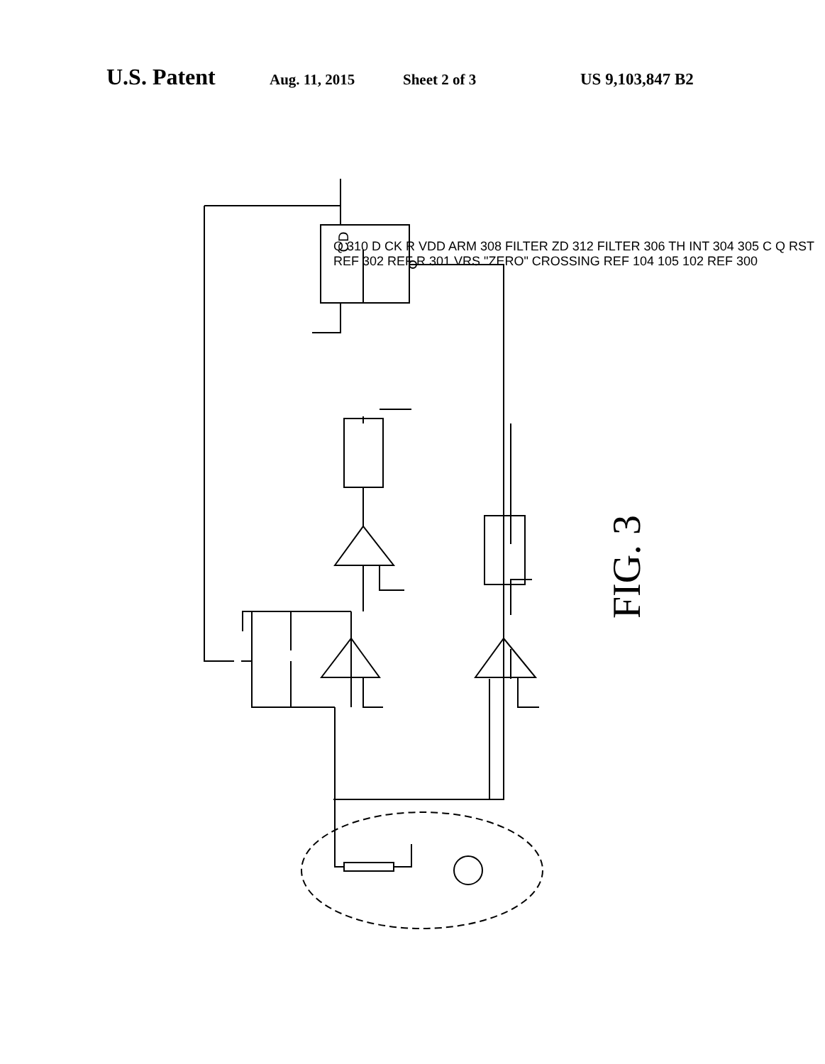U.S. Patent Aug. 11, 2015 Sheet 2 of 3 US 9,103,847 B2
CD
Q 310 D CK R VDD ARM 308 FILTER ZD 312 FILTER 306 TH INT 304 305 C Q RST REF 302 REF R 301 VRS "ZERO" CROSSING REF 104 105 102 REF 300
FIG. 3